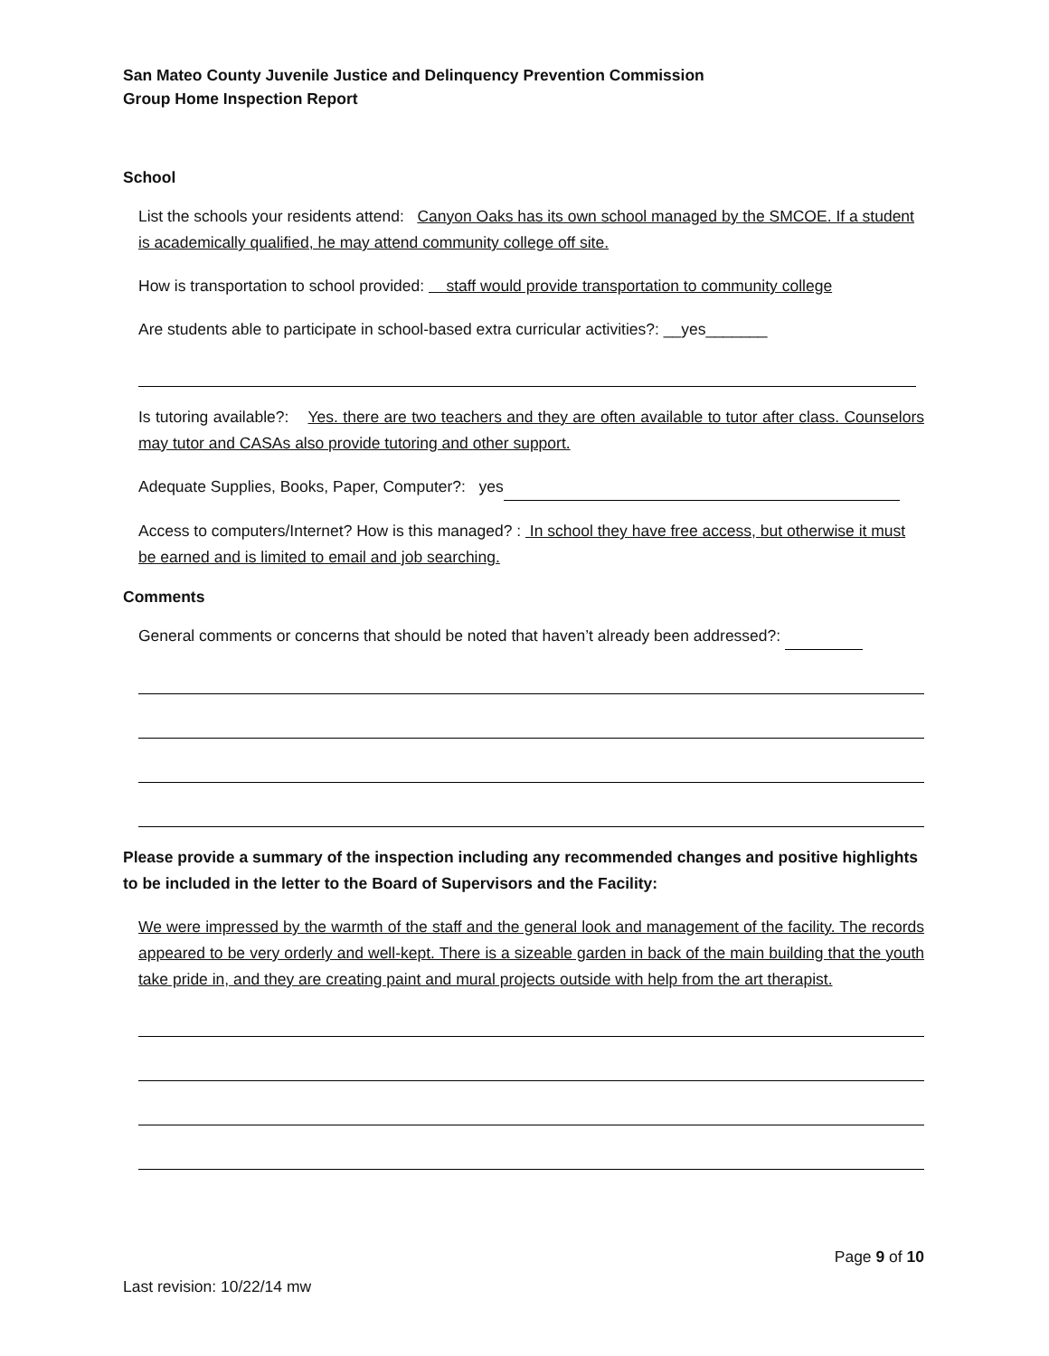San Mateo County Juvenile Justice and Delinquency Prevention Commission
Group Home Inspection Report
School
List the schools your residents attend: Canyon Oaks has its own school managed by the SMCOE. If a student is academically qualified, he may attend community college off site.
How is transportation to school provided: staff would provide transportation to community college
Are students able to participate in school-based extra curricular activities?: __yes_______
Is tutoring available?: Yes. there are two teachers and they are often available to tutor after class. Counselors may tutor and CASAs also provide tutoring and other support.
Adequate Supplies, Books, Paper, Computer?: yes
Access to computers/Internet? How is this managed? : In school they have free access, but otherwise it must be earned and is limited to email and job searching.
Comments
General comments or concerns that should be noted that haven’t already been addressed?:
Please provide a summary of the inspection including any recommended changes and positive highlights to be included in the letter to the Board of Supervisors and the Facility:
We were impressed by the warmth of the staff and the general look and management of the facility. The records appeared to be very orderly and well-kept. There is a sizeable garden in back of the main building that the youth take pride in, and they are creating paint and mural projects outside with help from the art therapist.
Page 9 of 10
Last revision: 10/22/14 mw